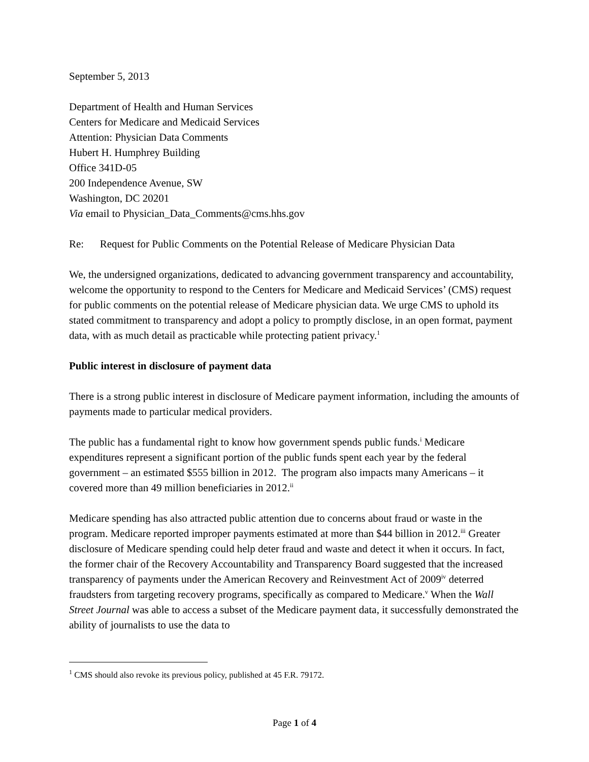September 5, 2013
Department of Health and Human Services
Centers for Medicare and Medicaid Services
Attention: Physician Data Comments
Hubert H. Humphrey Building
Office 341D-05
200 Independence Avenue, SW
Washington, DC 20201
Via email to Physician_Data_Comments@cms.hhs.gov
Re: Request for Public Comments on the Potential Release of Medicare Physician Data
We, the undersigned organizations, dedicated to advancing government transparency and accountability, welcome the opportunity to respond to the Centers for Medicare and Medicaid Services’ (CMS) request for public comments on the potential release of Medicare physician data. We urge CMS to uphold its stated commitment to transparency and adopt a policy to promptly disclose, in an open format, payment data, with as much detail as practicable while protecting patient privacy.<sup>1</sup>
Public interest in disclosure of payment data
There is a strong public interest in disclosure of Medicare payment information, including the amounts of payments made to particular medical providers.
The public has a fundamental right to know how government spends public funds.<sup>i</sup> Medicare expenditures represent a significant portion of the public funds spent each year by the federal government – an estimated $555 billion in 2012. The program also impacts many Americans – it covered more than 49 million beneficiaries in 2012.<sup>ii</sup>
Medicare spending has also attracted public attention due to concerns about fraud or waste in the program. Medicare reported improper payments estimated at more than $44 billion in 2012.<sup>iii</sup> Greater disclosure of Medicare spending could help deter fraud and waste and detect it when it occurs. In fact, the former chair of the Recovery Accountability and Transparency Board suggested that the increased transparency of payments under the American Recovery and Reinvestment Act of 2009<sup>iv</sup> deterred fraudsters from targeting recovery programs, specifically as compared to Medicare.<sup>v</sup> When the Wall Street Journal was able to access a subset of the Medicare payment data, it successfully demonstrated the ability of journalists to use the data to
<sup>1</sup> CMS should also revoke its previous policy, published at 45 F.R. 79172.
Page 1 of 4